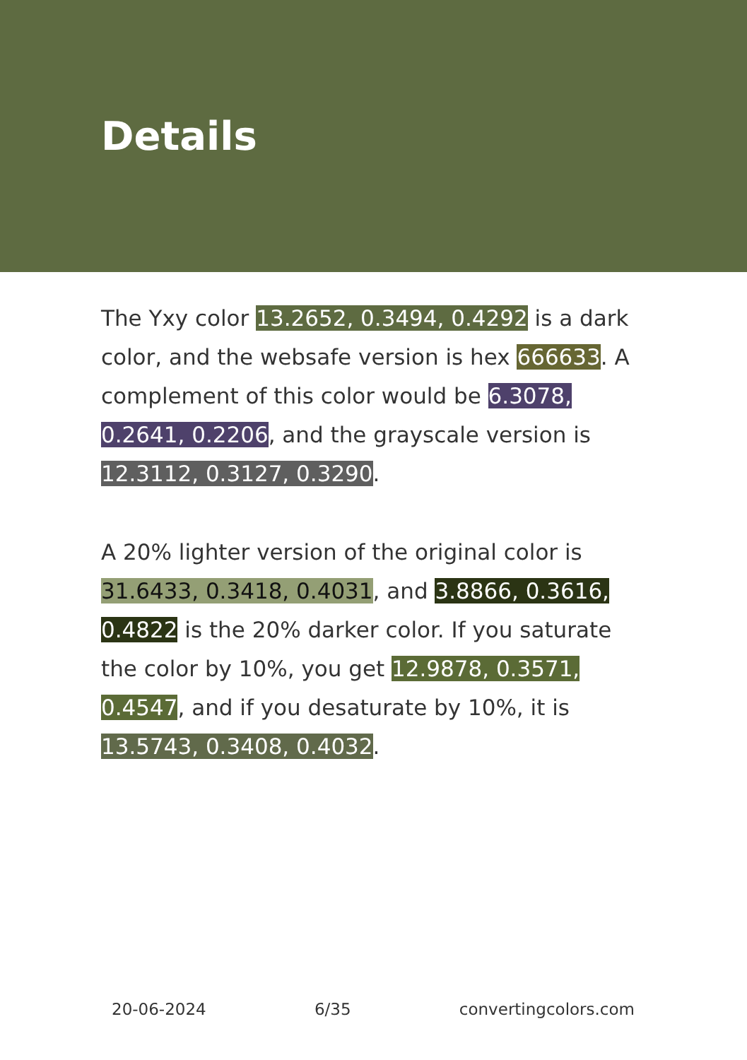Details
The Yxy color 13.2652, 0.3494, 0.4292 is a dark color, and the websafe version is hex 666633. A complement of this color would be 6.3078, 0.2641, 0.2206, and the grayscale version is 12.3112, 0.3127, 0.3290.
A 20% lighter version of the original color is 31.6433, 0.3418, 0.4031, and 3.8866, 0.3616, 0.4822 is the 20% darker color. If you saturate the color by 10%, you get 12.9878, 0.3571, 0.4547, and if you desaturate by 10%, it is 13.5743, 0.3408, 0.4032.
20-06-2024 6/35 convertingcolors.com